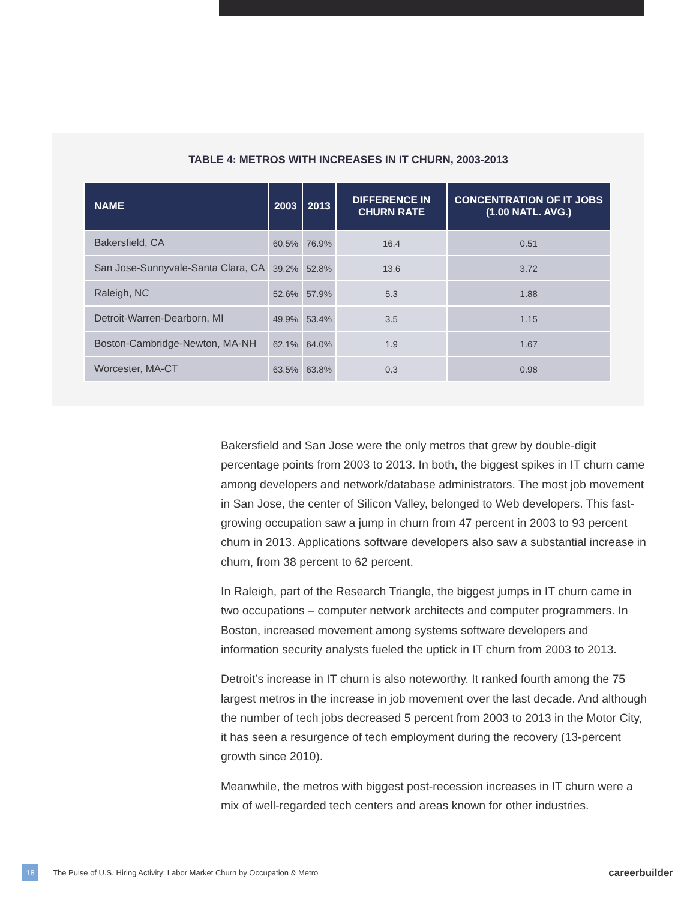TABLE 4: METROS WITH INCREASES IN IT CHURN, 2003-2013
| NAME | 2003 | 2013 | DIFFERENCE IN CHURN RATE | CONCENTRATION OF IT JOBS (1.00 NATL. AVG.) |
| --- | --- | --- | --- | --- |
| Bakersfield, CA | 60.5% | 76.9% | 16.4 | 0.51 |
| San Jose-Sunnyvale-Santa Clara, CA | 39.2% | 52.8% | 13.6 | 3.72 |
| Raleigh, NC | 52.6% | 57.9% | 5.3 | 1.88 |
| Detroit-Warren-Dearborn, MI | 49.9% | 53.4% | 3.5 | 1.15 |
| Boston-Cambridge-Newton, MA-NH | 62.1% | 64.0% | 1.9 | 1.67 |
| Worcester, MA-CT | 63.5% | 63.8% | 0.3 | 0.98 |
Bakersfield and San Jose were the only metros that grew by double-digit percentage points from 2003 to 2013. In both, the biggest spikes in IT churn came among developers and network/database administrators. The most job movement in San Jose, the center of Silicon Valley, belonged to Web developers. This fast-growing occupation saw a jump in churn from 47 percent in 2003 to 93 percent churn in 2013. Applications software developers also saw a substantial increase in churn, from 38 percent to 62 percent.
In Raleigh, part of the Research Triangle, the biggest jumps in IT churn came in two occupations – computer network architects and computer programmers. In Boston, increased movement among systems software developers and information security analysts fueled the uptick in IT churn from 2003 to 2013.
Detroit’s increase in IT churn is also noteworthy. It ranked fourth among the 75 largest metros in the increase in job movement over the last decade. And although the number of tech jobs decreased 5 percent from 2003 to 2013 in the Motor City, it has seen a resurgence of tech employment during the recovery (13-percent growth since 2010).
Meanwhile, the metros with biggest post-recession increases in IT churn were a mix of well-regarded tech centers and areas known for other industries.
18 The Pulse of U.S. Hiring Activity: Labor Market Churn by Occupation & Metro careerbuilder